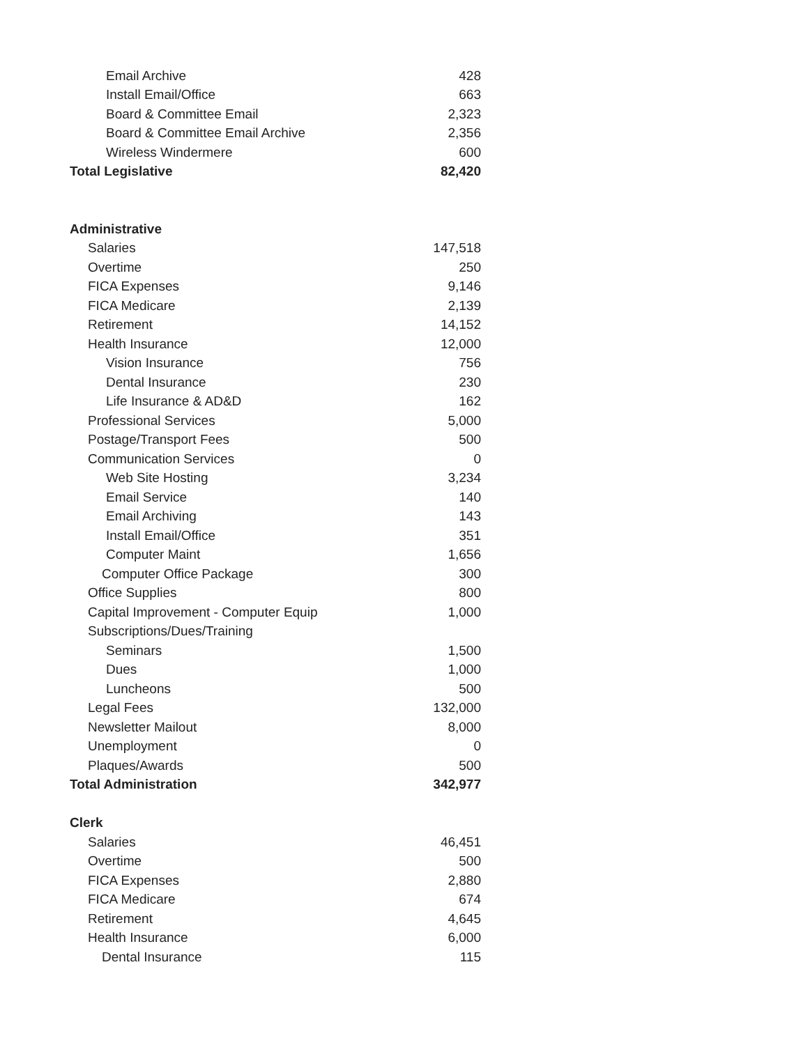| Email Archive | 428 |
| Install Email/Office | 663 |
| Board & Committee Email | 2,323 |
| Board & Committee Email Archive | 2,356 |
| Wireless Windermere | 600 |
| Total Legislative | 82,420 |
| Administrative | |
| Salaries | 147,518 |
| Overtime | 250 |
| FICA Expenses | 9,146 |
| FICA Medicare | 2,139 |
| Retirement | 14,152 |
| Health Insurance | 12,000 |
| Vision Insurance | 756 |
| Dental Insurance | 230 |
| Life Insurance & AD&D | 162 |
| Professional Services | 5,000 |
| Postage/Transport Fees | 500 |
| Communication Services | 0 |
| Web Site Hosting | 3,234 |
| Email Service | 140 |
| Email Archiving | 143 |
| Install Email/Office | 351 |
| Computer Maint | 1,656 |
| Computer Office Package | 300 |
| Office Supplies | 800 |
| Capital Improvement - Computer Equip | 1,000 |
| Subscriptions/Dues/Training | |
| Seminars | 1,500 |
| Dues | 1,000 |
| Luncheons | 500 |
| Legal Fees | 132,000 |
| Newsletter Mailout | 8,000 |
| Unemployment | 0 |
| Plaques/Awards | 500 |
| Total Administration | 342,977 |
| Clerk | |
| Salaries | 46,451 |
| Overtime | 500 |
| FICA Expenses | 2,880 |
| FICA Medicare | 674 |
| Retirement | 4,645 |
| Health Insurance | 6,000 |
| Dental Insurance | 115 |